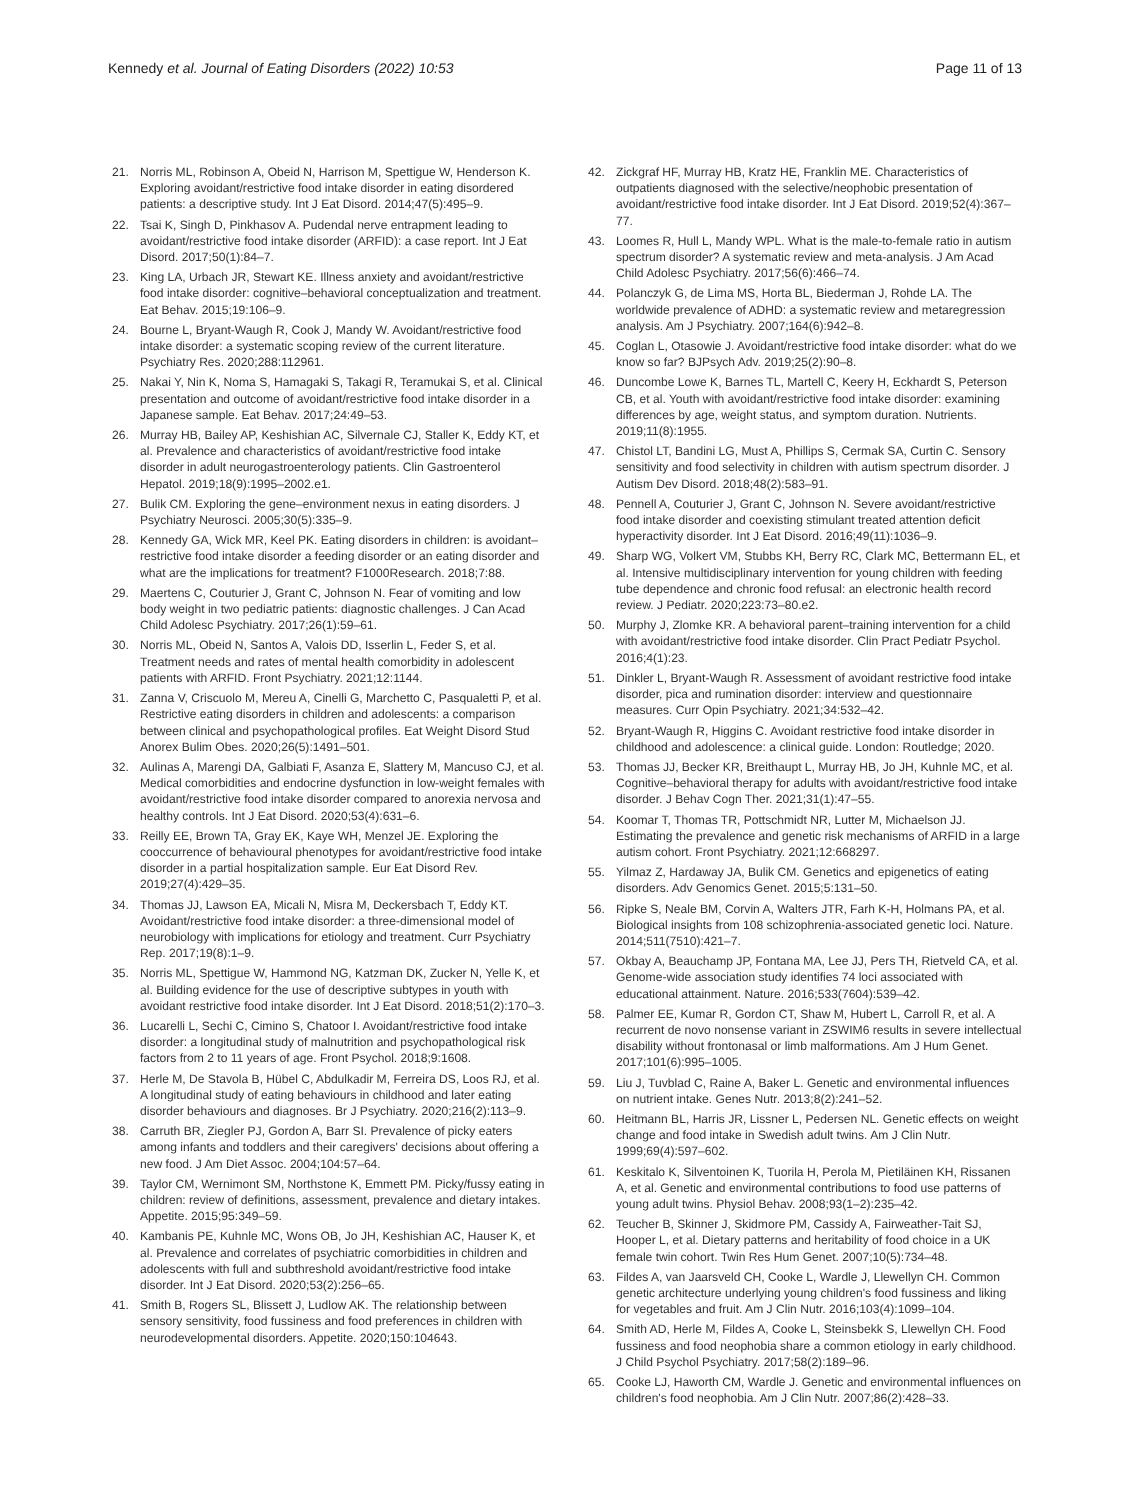Kennedy et al. Journal of Eating Disorders (2022) 10:53 Page 11 of 13
21. Norris ML, Robinson A, Obeid N, Harrison M, Spettigue W, Henderson K. Exploring avoidant/restrictive food intake disorder in eating disordered patients: a descriptive study. Int J Eat Disord. 2014;47(5):495–9.
22. Tsai K, Singh D, Pinkhasov A. Pudendal nerve entrapment leading to avoidant/restrictive food intake disorder (ARFID): a case report. Int J Eat Disord. 2017;50(1):84–7.
23. King LA, Urbach JR, Stewart KE. Illness anxiety and avoidant/restrictive food intake disorder: cognitive–behavioral conceptualization and treatment. Eat Behav. 2015;19:106–9.
24. Bourne L, Bryant-Waugh R, Cook J, Mandy W. Avoidant/restrictive food intake disorder: a systematic scoping review of the current literature. Psychiatry Res. 2020;288:112961.
25. Nakai Y, Nin K, Noma S, Hamagaki S, Takagi R, Teramukai S, et al. Clinical presentation and outcome of avoidant/restrictive food intake disorder in a Japanese sample. Eat Behav. 2017;24:49–53.
26. Murray HB, Bailey AP, Keshishian AC, Silvernale CJ, Staller K, Eddy KT, et al. Prevalence and characteristics of avoidant/restrictive food intake disorder in adult neurogastroenterology patients. Clin Gastroenterol Hepatol. 2019;18(9):1995–2002.e1.
27. Bulik CM. Exploring the gene–environment nexus in eating disorders. J Psychiatry Neurosci. 2005;30(5):335–9.
28. Kennedy GA, Wick MR, Keel PK. Eating disorders in children: is avoidant–restrictive food intake disorder a feeding disorder or an eating disorder and what are the implications for treatment? F1000Research. 2018;7:88.
29. Maertens C, Couturier J, Grant C, Johnson N. Fear of vomiting and low body weight in two pediatric patients: diagnostic challenges. J Can Acad Child Adolesc Psychiatry. 2017;26(1):59–61.
30. Norris ML, Obeid N, Santos A, Valois DD, Isserlin L, Feder S, et al. Treatment needs and rates of mental health comorbidity in adolescent patients with ARFID. Front Psychiatry. 2021;12:1144.
31. Zanna V, Criscuolo M, Mereu A, Cinelli G, Marchetto C, Pasqualetti P, et al. Restrictive eating disorders in children and adolescents: a comparison between clinical and psychopathological profiles. Eat Weight Disord Stud Anorex Bulim Obes. 2020;26(5):1491–501.
32. Aulinas A, Marengi DA, Galbiati F, Asanza E, Slattery M, Mancuso CJ, et al. Medical comorbidities and endocrine dysfunction in low-weight females with avoidant/restrictive food intake disorder compared to anorexia nervosa and healthy controls. Int J Eat Disord. 2020;53(4):631–6.
33. Reilly EE, Brown TA, Gray EK, Kaye WH, Menzel JE. Exploring the cooccurrence of behavioural phenotypes for avoidant/restrictive food intake disorder in a partial hospitalization sample. Eur Eat Disord Rev. 2019;27(4):429–35.
34. Thomas JJ, Lawson EA, Micali N, Misra M, Deckersbach T, Eddy KT. Avoidant/restrictive food intake disorder: a three-dimensional model of neurobiology with implications for etiology and treatment. Curr Psychiatry Rep. 2017;19(8):1–9.
35. Norris ML, Spettigue W, Hammond NG, Katzman DK, Zucker N, Yelle K, et al. Building evidence for the use of descriptive subtypes in youth with avoidant restrictive food intake disorder. Int J Eat Disord. 2018;51(2):170–3.
36. Lucarelli L, Sechi C, Cimino S, Chatoor I. Avoidant/restrictive food intake disorder: a longitudinal study of malnutrition and psychopathological risk factors from 2 to 11 years of age. Front Psychol. 2018;9:1608.
37. Herle M, De Stavola B, Hübel C, Abdulkadir M, Ferreira DS, Loos RJ, et al. A longitudinal study of eating behaviours in childhood and later eating disorder behaviours and diagnoses. Br J Psychiatry. 2020;216(2):113–9.
38. Carruth BR, Ziegler PJ, Gordon A, Barr SI. Prevalence of picky eaters among infants and toddlers and their caregivers' decisions about offering a new food. J Am Diet Assoc. 2004;104:57–64.
39. Taylor CM, Wernimont SM, Northstone K, Emmett PM. Picky/fussy eating in children: review of definitions, assessment, prevalence and dietary intakes. Appetite. 2015;95:349–59.
40. Kambanis PE, Kuhnle MC, Wons OB, Jo JH, Keshishian AC, Hauser K, et al. Prevalence and correlates of psychiatric comorbidities in children and adolescents with full and subthreshold avoidant/restrictive food intake disorder. Int J Eat Disord. 2020;53(2):256–65.
41. Smith B, Rogers SL, Blissett J, Ludlow AK. The relationship between sensory sensitivity, food fussiness and food preferences in children with neurodevelopmental disorders. Appetite. 2020;150:104643.
42. Zickgraf HF, Murray HB, Kratz HE, Franklin ME. Characteristics of outpatients diagnosed with the selective/neophobic presentation of avoidant/restrictive food intake disorder. Int J Eat Disord. 2019;52(4):367–77.
43. Loomes R, Hull L, Mandy WPL. What is the male-to-female ratio in autism spectrum disorder? A systematic review and meta-analysis. J Am Acad Child Adolesc Psychiatry. 2017;56(6):466–74.
44. Polanczyk G, de Lima MS, Horta BL, Biederman J, Rohde LA. The worldwide prevalence of ADHD: a systematic review and metaregression analysis. Am J Psychiatry. 2007;164(6):942–8.
45. Coglan L, Otasowie J. Avoidant/restrictive food intake disorder: what do we know so far? BJPsych Adv. 2019;25(2):90–8.
46. Duncombe Lowe K, Barnes TL, Martell C, Keery H, Eckhardt S, Peterson CB, et al. Youth with avoidant/restrictive food intake disorder: examining differences by age, weight status, and symptom duration. Nutrients. 2019;11(8):1955.
47. Chistol LT, Bandini LG, Must A, Phillips S, Cermak SA, Curtin C. Sensory sensitivity and food selectivity in children with autism spectrum disorder. J Autism Dev Disord. 2018;48(2):583–91.
48. Pennell A, Couturier J, Grant C, Johnson N. Severe avoidant/restrictive food intake disorder and coexisting stimulant treated attention deficit hyperactivity disorder. Int J Eat Disord. 2016;49(11):1036–9.
49. Sharp WG, Volkert VM, Stubbs KH, Berry RC, Clark MC, Bettermann EL, et al. Intensive multidisciplinary intervention for young children with feeding tube dependence and chronic food refusal: an electronic health record review. J Pediatr. 2020;223:73–80.e2.
50. Murphy J, Zlomke KR. A behavioral parent–training intervention for a child with avoidant/restrictive food intake disorder. Clin Pract Pediatr Psychol. 2016;4(1):23.
51. Dinkler L, Bryant-Waugh R. Assessment of avoidant restrictive food intake disorder, pica and rumination disorder: interview and questionnaire measures. Curr Opin Psychiatry. 2021;34:532–42.
52. Bryant-Waugh R, Higgins C. Avoidant restrictive food intake disorder in childhood and adolescence: a clinical guide. London: Routledge; 2020.
53. Thomas JJ, Becker KR, Breithaupt L, Murray HB, Jo JH, Kuhnle MC, et al. Cognitive–behavioral therapy for adults with avoidant/restrictive food intake disorder. J Behav Cogn Ther. 2021;31(1):47–55.
54. Koomar T, Thomas TR, Pottschmidt NR, Lutter M, Michaelson JJ. Estimating the prevalence and genetic risk mechanisms of ARFID in a large autism cohort. Front Psychiatry. 2021;12:668297.
55. Yilmaz Z, Hardaway JA, Bulik CM. Genetics and epigenetics of eating disorders. Adv Genomics Genet. 2015;5:131–50.
56. Ripke S, Neale BM, Corvin A, Walters JTR, Farh K-H, Holmans PA, et al. Biological insights from 108 schizophrenia-associated genetic loci. Nature. 2014;511(7510):421–7.
57. Okbay A, Beauchamp JP, Fontana MA, Lee JJ, Pers TH, Rietveld CA, et al. Genome-wide association study identifies 74 loci associated with educational attainment. Nature. 2016;533(7604):539–42.
58. Palmer EE, Kumar R, Gordon CT, Shaw M, Hubert L, Carroll R, et al. A recurrent de novo nonsense variant in ZSWIM6 results in severe intellectual disability without frontonasal or limb malformations. Am J Hum Genet. 2017;101(6):995–1005.
59. Liu J, Tuvblad C, Raine A, Baker L. Genetic and environmental influences on nutrient intake. Genes Nutr. 2013;8(2):241–52.
60. Heitmann BL, Harris JR, Lissner L, Pedersen NL. Genetic effects on weight change and food intake in Swedish adult twins. Am J Clin Nutr. 1999;69(4):597–602.
61. Keskitalo K, Silventoinen K, Tuorila H, Perola M, Pietiläinen KH, Rissanen A, et al. Genetic and environmental contributions to food use patterns of young adult twins. Physiol Behav. 2008;93(1–2):235–42.
62. Teucher B, Skinner J, Skidmore PM, Cassidy A, Fairweather-Tait SJ, Hooper L, et al. Dietary patterns and heritability of food choice in a UK female twin cohort. Twin Res Hum Genet. 2007;10(5):734–48.
63. Fildes A, van Jaarsveld CH, Cooke L, Wardle J, Llewellyn CH. Common genetic architecture underlying young children's food fussiness and liking for vegetables and fruit. Am J Clin Nutr. 2016;103(4):1099–104.
64. Smith AD, Herle M, Fildes A, Cooke L, Steinsbekk S, Llewellyn CH. Food fussiness and food neophobia share a common etiology in early childhood. J Child Psychol Psychiatry. 2017;58(2):189–96.
65. Cooke LJ, Haworth CM, Wardle J. Genetic and environmental influences on children's food neophobia. Am J Clin Nutr. 2007;86(2):428–33.